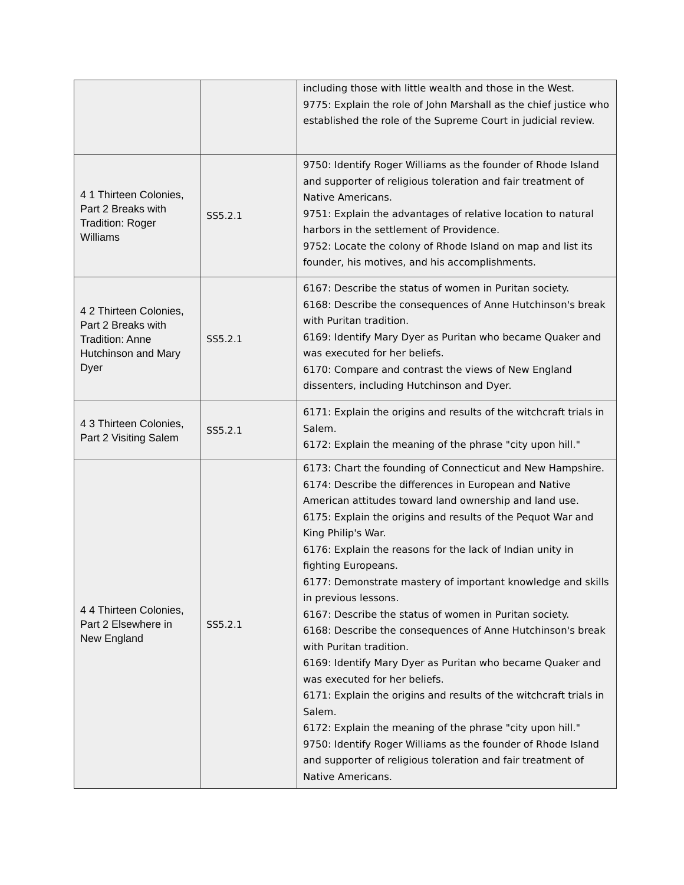| | | including those with little wealth and those in the West. 9775: Explain the role of John Marshall as the chief justice who established the role of the Supreme Court in judicial review. |
| 4 1 Thirteen Colonies, Part 2 Breaks with Tradition: Roger Williams | SS5.2.1 | 9750: Identify Roger Williams as the founder of Rhode Island and supporter of religious toleration and fair treatment of Native Americans. 9751: Explain the advantages of relative location to natural harbors in the settlement of Providence. 9752: Locate the colony of Rhode Island on map and list its founder, his motives, and his accomplishments. |
| 4 2 Thirteen Colonies, Part 2 Breaks with Tradition: Anne Hutchinson and Mary Dyer | SS5.2.1 | 6167: Describe the status of women in Puritan society. 6168: Describe the consequences of Anne Hutchinson's break with Puritan tradition. 6169: Identify Mary Dyer as Puritan who became Quaker and was executed for her beliefs. 6170: Compare and contrast the views of New England dissenters, including Hutchinson and Dyer. |
| 4 3 Thirteen Colonies, Part 2 Visiting Salem | SS5.2.1 | 6171: Explain the origins and results of the witchcraft trials in Salem. 6172: Explain the meaning of the phrase "city upon hill." |
| 4 4 Thirteen Colonies, Part 2 Elsewhere in New England | SS5.2.1 | 6173: Chart the founding of Connecticut and New Hampshire. 6174: Describe the differences in European and Native American attitudes toward land ownership and land use. 6175: Explain the origins and results of the Pequot War and King Philip's War. 6176: Explain the reasons for the lack of Indian unity in fighting Europeans. 6177: Demonstrate mastery of important knowledge and skills in previous lessons. 6167: Describe the status of women in Puritan society. 6168: Describe the consequences of Anne Hutchinson's break with Puritan tradition. 6169: Identify Mary Dyer as Puritan who became Quaker and was executed for her beliefs. 6171: Explain the origins and results of the witchcraft trials in Salem. 6172: Explain the meaning of the phrase "city upon hill." 9750: Identify Roger Williams as the founder of Rhode Island and supporter of religious toleration and fair treatment of Native Americans. |